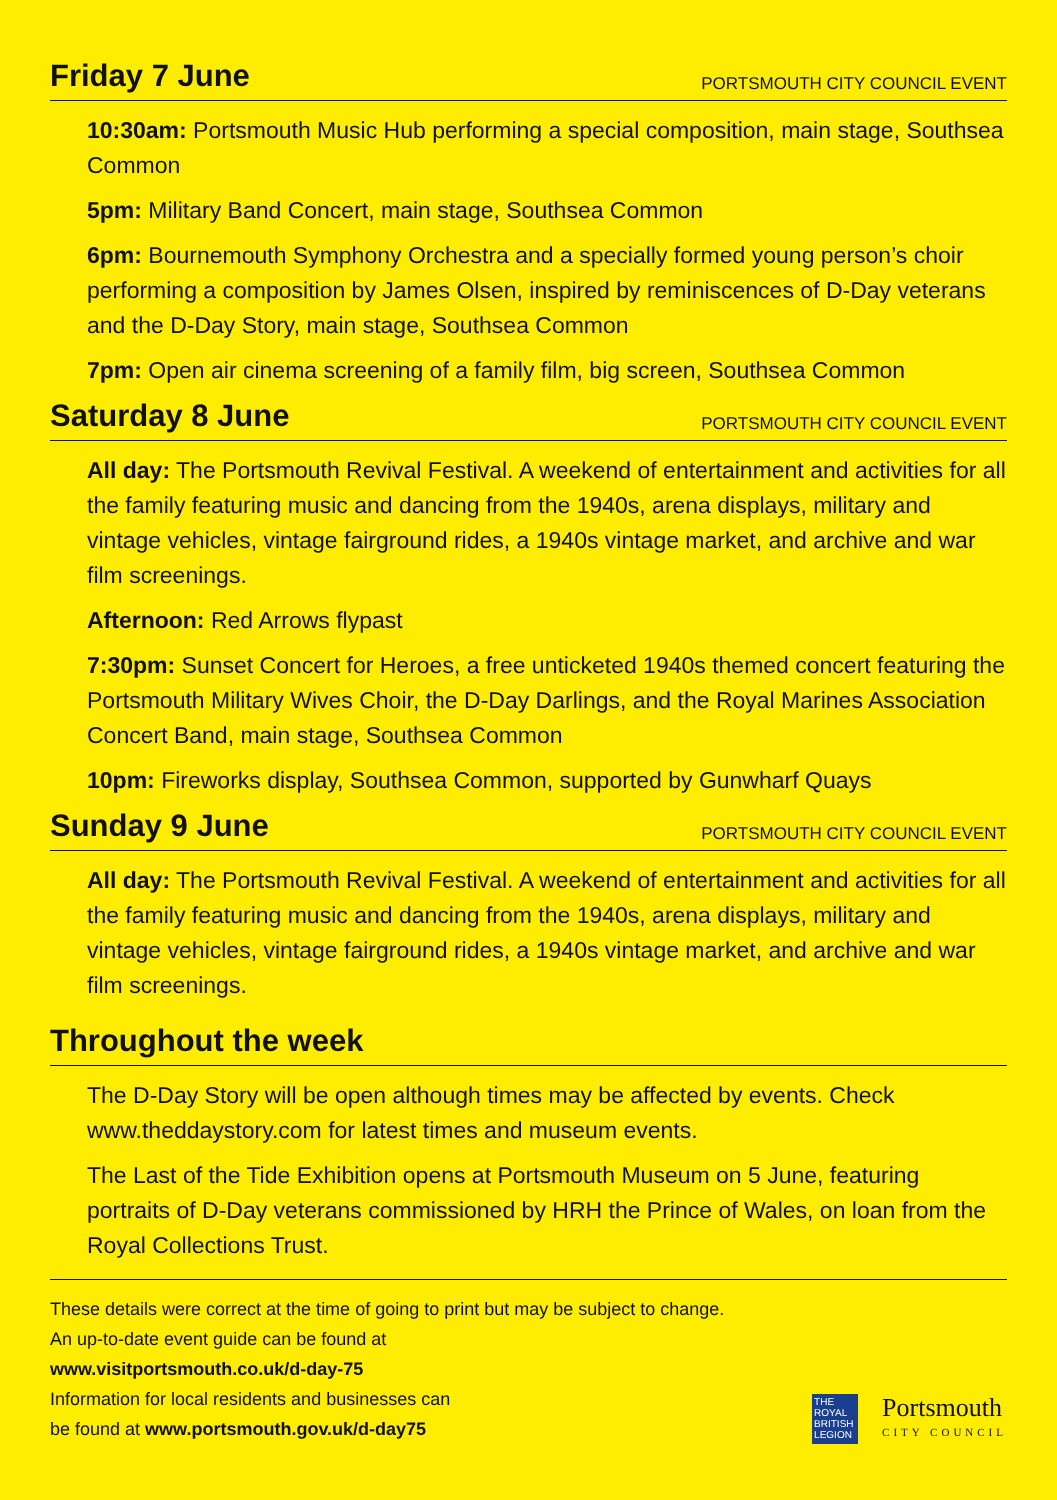Friday 7 June
PORTSMOUTH CITY COUNCIL EVENT
10:30am: Portsmouth Music Hub performing a special composition, main stage, Southsea Common
5pm: Military Band Concert, main stage, Southsea Common
6pm: Bournemouth Symphony Orchestra and a specially formed young person’s choir performing a composition by James Olsen, inspired by reminiscences of D-Day veterans and the D-Day Story, main stage, Southsea Common
7pm: Open air cinema screening of a family film, big screen, Southsea Common
Saturday 8 June
PORTSMOUTH CITY COUNCIL EVENT
All day: The Portsmouth Revival Festival. A weekend of entertainment and activities for all the family featuring music and dancing from the 1940s, arena displays, military and vintage vehicles, vintage fairground rides, a 1940s vintage market, and archive and war film screenings.
Afternoon: Red Arrows flypast
7:30pm: Sunset Concert for Heroes, a free unticketed 1940s themed concert featuring the Portsmouth Military Wives Choir, the D-Day Darlings, and the Royal Marines Association Concert Band, main stage, Southsea Common
10pm: Fireworks display, Southsea Common, supported by Gunwharf Quays
Sunday 9 June
PORTSMOUTH CITY COUNCIL EVENT
All day: The Portsmouth Revival Festival. A weekend of entertainment and activities for all the family featuring music and dancing from the 1940s, arena displays, military and vintage vehicles, vintage fairground rides, a 1940s vintage market, and archive and war film screenings.
Throughout the week
The D-Day Story will be open although times may be affected by events. Check www.theddaystory.com for latest times and museum events.
The Last of the Tide Exhibition opens at Portsmouth Museum on 5 June, featuring portraits of D-Day veterans commissioned by HRH the Prince of Wales, on loan from the Royal Collections Trust.
These details were correct at the time of going to print but may be subject to change.
An up-to-date event guide can be found at
www.visitportsmouth.co.uk/d-day-75
Information for local residents and businesses can
be found at www.portsmouth.gov.uk/d-day75
THE ROYAL BRITISH LEGION
Portsmouth
CITY COUNCIL